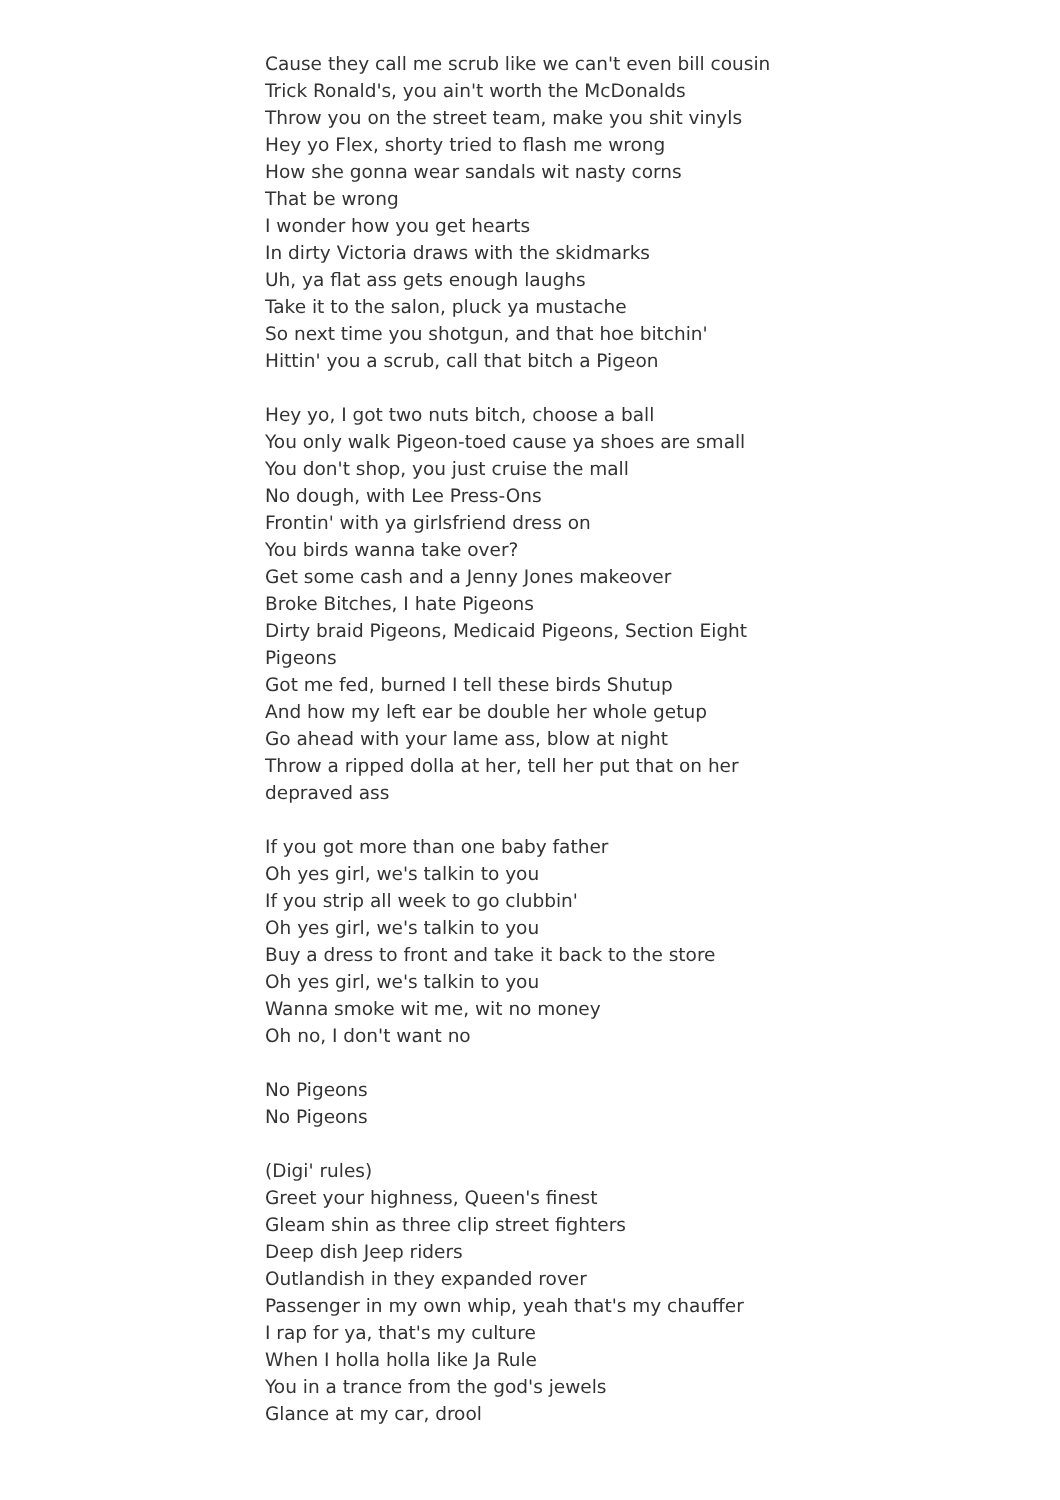Cause they call me scrub like we can't even bill cousin
Trick Ronald's, you ain't worth the McDonalds
Throw you on the street team, make you shit vinyls
Hey yo Flex, shorty tried to flash me wrong
How she gonna wear sandals wit nasty corns
That be wrong
I wonder how you get hearts
In dirty Victoria draws with the skidmarks
Uh, ya flat ass gets enough laughs
Take it to the salon, pluck ya mustache
So next time you shotgun, and that hoe bitchin'
Hittin' you a scrub, call that bitch a Pigeon
Hey yo, I got two nuts bitch, choose a ball
You only walk Pigeon-toed cause ya shoes are small
You don't shop, you just cruise the mall
No dough, with Lee Press-Ons
Frontin' with ya girlsfriend dress on
You birds wanna take over?
Get some cash and a Jenny Jones makeover
Broke Bitches, I hate Pigeons
Dirty braid Pigeons, Medicaid Pigeons, Section Eight Pigeons
Got me fed, burned I tell these birds Shutup
And how my left ear be double her whole getup
Go ahead with your lame ass, blow at night
Throw a ripped dolla at her, tell her put that on her depraved ass
If you got more than one baby father
Oh yes girl, we's talkin to you
If you strip all week to go clubbin'
Oh yes girl, we's talkin to you
Buy a dress to front and take it back to the store
Oh yes girl, we's talkin to you
Wanna smoke wit me, wit no money
Oh no, I don't want no
No Pigeons
No Pigeons
(Digi' rules)
Greet your highness, Queen's finest
Gleam shin as three clip street fighters
Deep dish Jeep riders
Outlandish in they expanded rover
Passenger in my own whip, yeah that's my chauffer
I rap for ya, that's my culture
When I holla holla like Ja Rule
You in a trance from the god's jewels
Glance at my car, drool